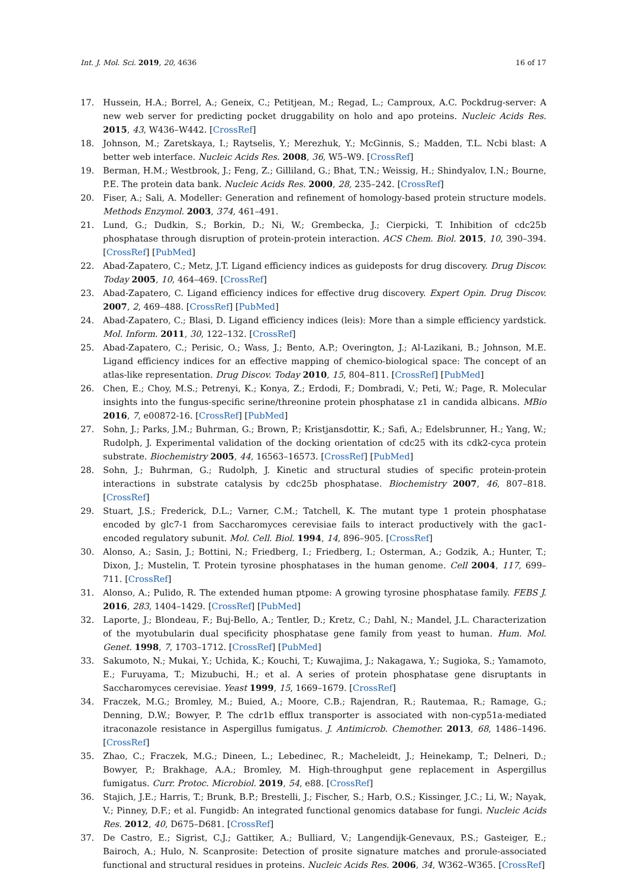Int. J. Mol. Sci. 2019, 20, 4636 16 of 17
17. Hussein, H.A.; Borrel, A.; Geneix, C.; Petitjean, M.; Regad, L.; Camproux, A.C. Pockdrug-server: A new web server for predicting pocket druggability on holo and apo proteins. Nucleic Acids Res. 2015, 43, W436–W442. [CrossRef]
18. Johnson, M.; Zaretskaya, I.; Raytselis, Y.; Merezhuk, Y.; McGinnis, S.; Madden, T.L. Ncbi blast: A better web interface. Nucleic Acids Res. 2008, 36, W5–W9. [CrossRef]
19. Berman, H.M.; Westbrook, J.; Feng, Z.; Gilliland, G.; Bhat, T.N.; Weissig, H.; Shindyalov, I.N.; Bourne, P.E. The protein data bank. Nucleic Acids Res. 2000, 28, 235–242. [CrossRef]
20. Fiser, A.; Sali, A. Modeller: Generation and refinement of homology-based protein structure models. Methods Enzymol. 2003, 374, 461–491.
21. Lund, G.; Dudkin, S.; Borkin, D.; Ni, W.; Grembecka, J.; Cierpicki, T. Inhibition of cdc25b phosphatase through disruption of protein-protein interaction. ACS Chem. Biol. 2015, 10, 390–394. [CrossRef] [PubMed]
22. Abad-Zapatero, C.; Metz, J.T. Ligand efficiency indices as guideposts for drug discovery. Drug Discov. Today 2005, 10, 464–469. [CrossRef]
23. Abad-Zapatero, C. Ligand efficiency indices for effective drug discovery. Expert Opin. Drug Discov. 2007, 2, 469–488. [CrossRef] [PubMed]
24. Abad-Zapatero, C.; Blasi, D. Ligand efficiency indices (leis): More than a simple efficiency yardstick. Mol. Inform. 2011, 30, 122–132. [CrossRef]
25. Abad-Zapatero, C.; Perisic, O.; Wass, J.; Bento, A.P.; Overington, J.; Al-Lazikani, B.; Johnson, M.E. Ligand efficiency indices for an effective mapping of chemico-biological space: The concept of an atlas-like representation. Drug Discov. Today 2010, 15, 804–811. [CrossRef] [PubMed]
26. Chen, E.; Choy, M.S.; Petrenyi, K.; Konya, Z.; Erdodi, F.; Dombradi, V.; Peti, W.; Page, R. Molecular insights into the fungus-specific serine/threonine protein phosphatase z1 in candida albicans. MBio 2016, 7, e00872-16. [CrossRef] [PubMed]
27. Sohn, J.; Parks, J.M.; Buhrman, G.; Brown, P.; Kristjansdottir, K.; Safi, A.; Edelsbrunner, H.; Yang, W.; Rudolph, J. Experimental validation of the docking orientation of cdc25 with its cdk2-cyca protein substrate. Biochemistry 2005, 44, 16563–16573. [CrossRef] [PubMed]
28. Sohn, J.; Buhrman, G.; Rudolph, J. Kinetic and structural studies of specific protein-protein interactions in substrate catalysis by cdc25b phosphatase. Biochemistry 2007, 46, 807–818. [CrossRef]
29. Stuart, J.S.; Frederick, D.L.; Varner, C.M.; Tatchell, K. The mutant type 1 protein phosphatase encoded by glc7-1 from Saccharomyces cerevisiae fails to interact productively with the gac1-encoded regulatory subunit. Mol. Cell. Biol. 1994, 14, 896–905. [CrossRef]
30. Alonso, A.; Sasin, J.; Bottini, N.; Friedberg, I.; Friedberg, I.; Osterman, A.; Godzik, A.; Hunter, T.; Dixon, J.; Mustelin, T. Protein tyrosine phosphatases in the human genome. Cell 2004, 117, 699–711. [CrossRef]
31. Alonso, A.; Pulido, R. The extended human ptpome: A growing tyrosine phosphatase family. FEBS J. 2016, 283, 1404–1429. [CrossRef] [PubMed]
32. Laporte, J.; Blondeau, F.; Buj-Bello, A.; Tentler, D.; Kretz, C.; Dahl, N.; Mandel, J.L. Characterization of the myotubularin dual specificity phosphatase gene family from yeast to human. Hum. Mol. Genet. 1998, 7, 1703–1712. [CrossRef] [PubMed]
33. Sakumoto, N.; Mukai, Y.; Uchida, K.; Kouchi, T.; Kuwajima, J.; Nakagawa, Y.; Sugioka, S.; Yamamoto, E.; Furuyama, T.; Mizubuchi, H.; et al. A series of protein phosphatase gene disruptants in Saccharomyces cerevisiae. Yeast 1999, 15, 1669–1679. [CrossRef]
34. Fraczek, M.G.; Bromley, M.; Buied, A.; Moore, C.B.; Rajendran, R.; Rautemaa, R.; Ramage, G.; Denning, D.W.; Bowyer, P. The cdr1b efflux transporter is associated with non-cyp51a-mediated itraconazole resistance in Aspergillus fumigatus. J. Antimicrob. Chemother. 2013, 68, 1486–1496. [CrossRef]
35. Zhao, C.; Fraczek, M.G.; Dineen, L.; Lebedinec, R.; Macheleidt, J.; Heinekamp, T.; Delneri, D.; Bowyer, P.; Brakhage, A.A.; Bromley, M. High-throughput gene replacement in Aspergillus fumigatus. Curr. Protoc. Microbiol. 2019, 54, e88. [CrossRef]
36. Stajich, J.E.; Harris, T.; Brunk, B.P.; Brestelli, J.; Fischer, S.; Harb, O.S.; Kissinger, J.C.; Li, W.; Nayak, V.; Pinney, D.F.; et al. Fungidb: An integrated functional genomics database for fungi. Nucleic Acids Res. 2012, 40, D675–D681. [CrossRef]
37. De Castro, E.; Sigrist, C.J.; Gattiker, A.; Bulliard, V.; Langendijk-Genevaux, P.S.; Gasteiger, E.; Bairoch, A.; Hulo, N. Scanprosite: Detection of prosite signature matches and prorule-associated functional and structural residues in proteins. Nucleic Acids Res. 2006, 34, W362–W365. [CrossRef]